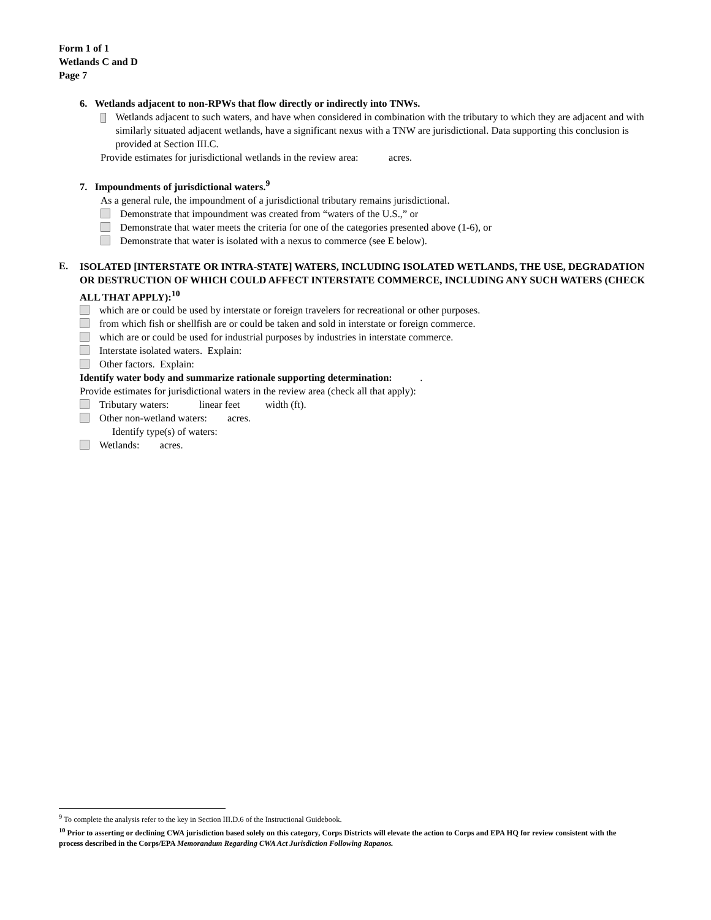Form 1 of 1
Wetlands C and D
Page 7
6. Wetlands adjacent to non-RPWs that flow directly or indirectly into TNWs.
Wetlands adjacent to such waters, and have when considered in combination with the tributary to which they are adjacent and with similarly situated adjacent wetlands, have a significant nexus with a TNW are jurisdictional. Data supporting this conclusion is provided at Section III.C.
Provide estimates for jurisdictional wetlands in the review area: acres.
7. Impoundments of jurisdictional waters.<sup>9</sup>
As a general rule, the impoundment of a jurisdictional tributary remains jurisdictional.
Demonstrate that impoundment was created from “waters of the U.S.,” or
Demonstrate that water meets the criteria for one of the categories presented above (1-6), or
Demonstrate that water is isolated with a nexus to commerce (see E below).
E.
ISOLATED [INTERSTATE OR INTRA-STATE] WATERS, INCLUDING ISOLATED WETLANDS, THE USE, DEGRADATION OR DESTRUCTION OF WHICH COULD AFFECT INTERSTATE COMMERCE, INCLUDING ANY SUCH WATERS (CHECK ALL THAT APPLY):<sup>10</sup>
which are or could be used by interstate or foreign travelers for recreational or other purposes.
from which fish or shellfish are or could be taken and sold in interstate or foreign commerce.
which are or could be used for industrial purposes by industries in interstate commerce.
Interstate isolated waters. Explain:
Other factors. Explain:
Identify water body and summarize rationale supporting determination: .
Provide estimates for jurisdictional waters in the review area (check all that apply):
Tributary waters: linear feet width (ft).
Other non-wetland waters: acres.
Identify type(s) of waters:
Wetlands: acres.
<sup>9</sup> To complete the analysis refer to the key in Section III.D.6 of the Instructional Guidebook.
<sup>10</sup> Prior to asserting or declining CWA jurisdiction based solely on this category, Corps Districts will elevate the action to Corps and EPA HQ for review consistent with the process described in the Corps/EPA Memorandum Regarding CWA Act Jurisdiction Following Rapanos.